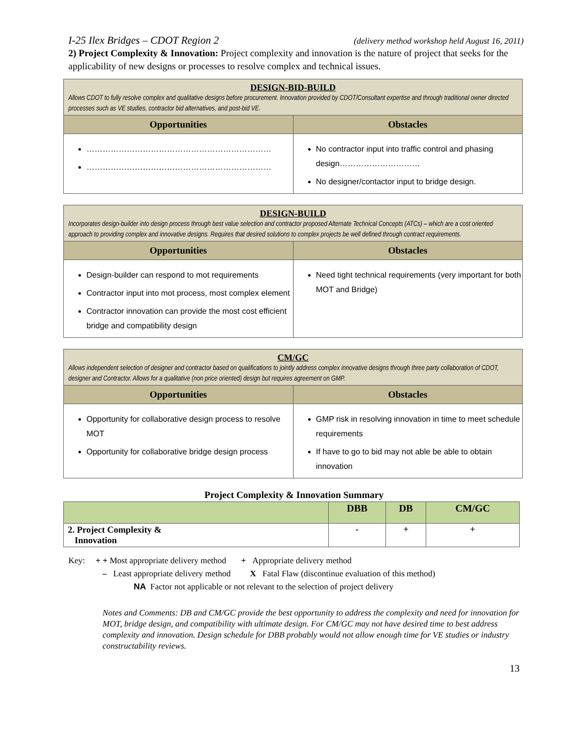I-25 Ilex Bridges – CDOT Region 2 (delivery method workshop held August 16, 2011)
2) Project Complexity & Innovation: Project complexity and innovation is the nature of project that seeks for the applicability of new designs or processes to resolve complex and technical issues.
| DESIGN-BID-BUILD Allows CDOT to fully resolve complex and qualitative designs before procurement. Innovation provided by CDOT/Consultant expertise and through traditional owner directed processes such as VE studies, contractor bid alternatives, and post-bid VE. | |
| Opportunities | Obstacles |
| …………………………………………………………… …………………………………………………………… | No contractor input into traffic control and phasing design………………………… No designer/contactor input to bridge design. |
| DESIGN-BUILD Incorporates design-builder into design process through best value selection and contractor proposed Alternate Technical Concepts (ATCs) – which are a cost oriented approach to providing complex and innovative designs. Requires that desired solutions to complex projects be well defined through contract requirements. | |
| Opportunities | Obstacles |
| Design-builder can respond to mot requirements Contractor input into mot process, most complex element Contractor innovation can provide the most cost efficient bridge and compatibility design | Need tight technical requirements (very important for both MOT and Bridge) |
| CM/GC Allows independent selection of designer and contractor based on qualifications to jointly address complex innovative designs through three party collaboration of CDOT, designer and Contractor. Allows for a qualitative (non price oriented) design but requires agreement on GMP. | |
| Opportunities | Obstacles |
| Opportunity for collaborative design process to resolve MOT Opportunity for collaborative bridge design process | GMP risk in resolving innovation in time to meet schedule requirements If have to go to bid may not able be able to obtain innovation |
Project Complexity & Innovation Summary
| | DBB | DB | CM/GC |
| 2. Project Complexity & Innovation | - | + | + |
Key: + + Most appropriate delivery method + Appropriate delivery method
– Least appropriate delivery method X Fatal Flaw (discontinue evaluation of this method)
NA Factor not applicable or not relevant to the selection of project delivery
Notes and Comments: DB and CM/GC provide the best opportunity to address the complexity and need for innovation for MOT, bridge design, and compatibility with ultimate design. For CM/GC may not have desired time to best address complexity and innovation. Design schedule for DBB probably would not allow enough time for VE studies or industry constructability reviews.
13